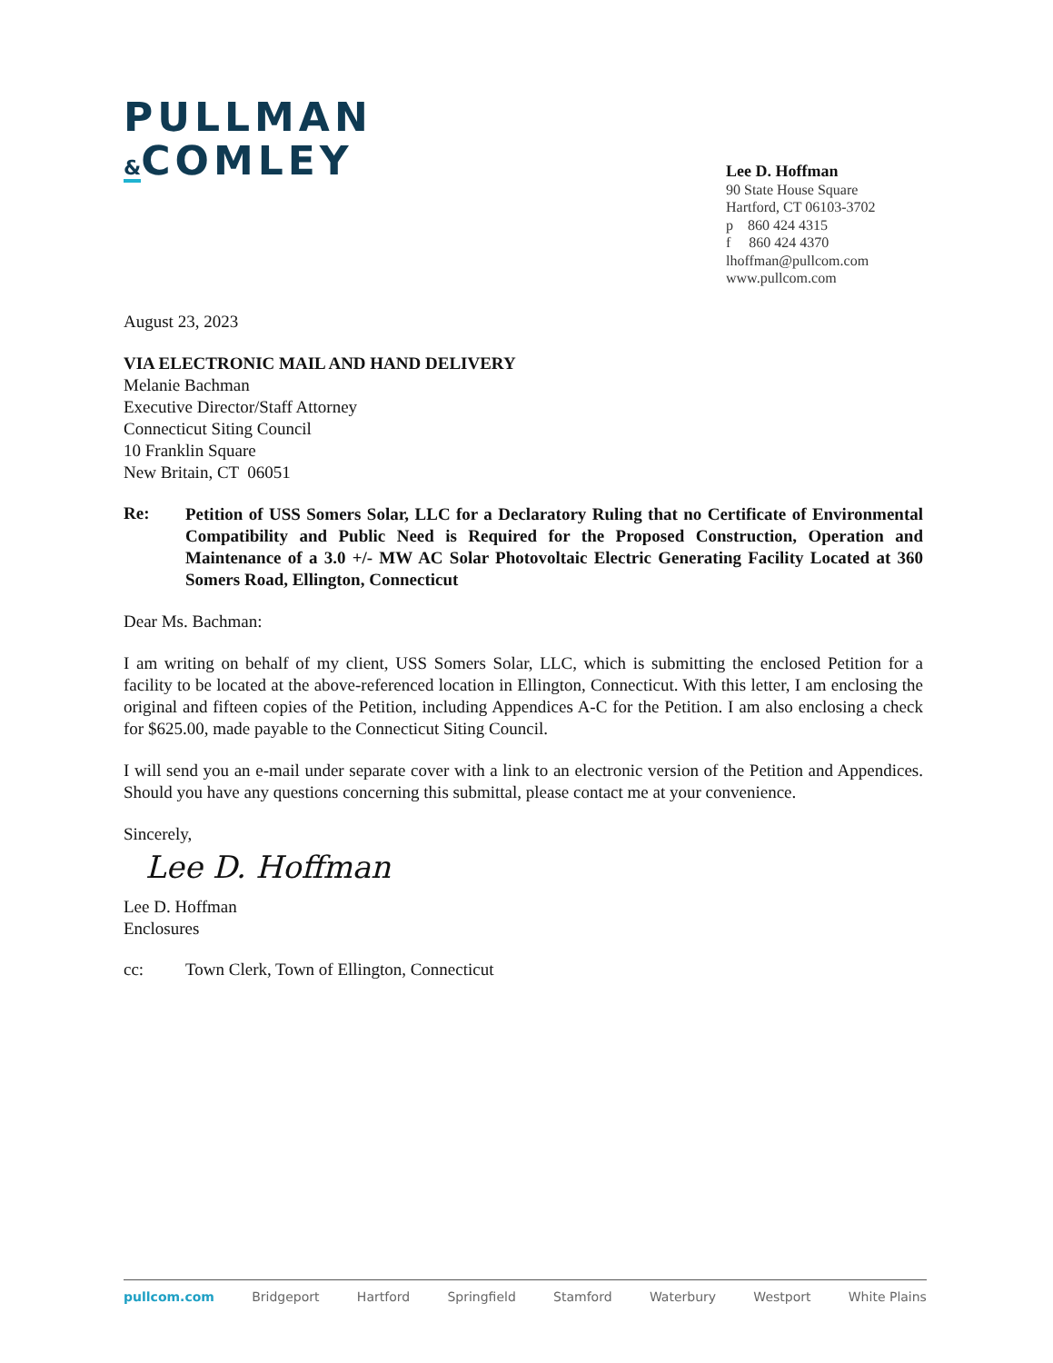PULLMAN
&COMLEY
Lee D. Hoffman
90 State House Square
Hartford, CT 06103-3702
p 860 424 4315
f 860 424 4370
lhoffman@pullcom.com
www.pullcom.com
August 23, 2023
VIA ELECTRONIC MAIL AND HAND DELIVERY
Melanie Bachman
Executive Director/Staff Attorney
Connecticut Siting Council
10 Franklin Square
New Britain, CT 06051
Re:
Petition of USS Somers Solar, LLC for a Declaratory Ruling that no Certificate of Environmental Compatibility and Public Need is Required for the Proposed Construction, Operation and Maintenance of a 3.0 +/- MW AC Solar Photovoltaic Electric Generating Facility Located at 360 Somers Road, Ellington, Connecticut
Dear Ms. Bachman:
I am writing on behalf of my client, USS Somers Solar, LLC, which is submitting the enclosed Petition for a facility to be located at the above-referenced location in Ellington, Connecticut. With this letter, I am enclosing the original and fifteen copies of the Petition, including Appendices A-C for the Petition. I am also enclosing a check for $625.00, made payable to the Connecticut Siting Council.
I will send you an e-mail under separate cover with a link to an electronic version of the Petition and Appendices. Should you have any questions concerning this submittal, please contact me at your convenience.
Sincerely,
Lee D. Hoffman
Lee D. Hoffman
Enclosures
cc: Town Clerk, Town of Ellington, Connecticut
pullcom.com Bridgeport Hartford Springfield Stamford Waterbury Westport White Plains